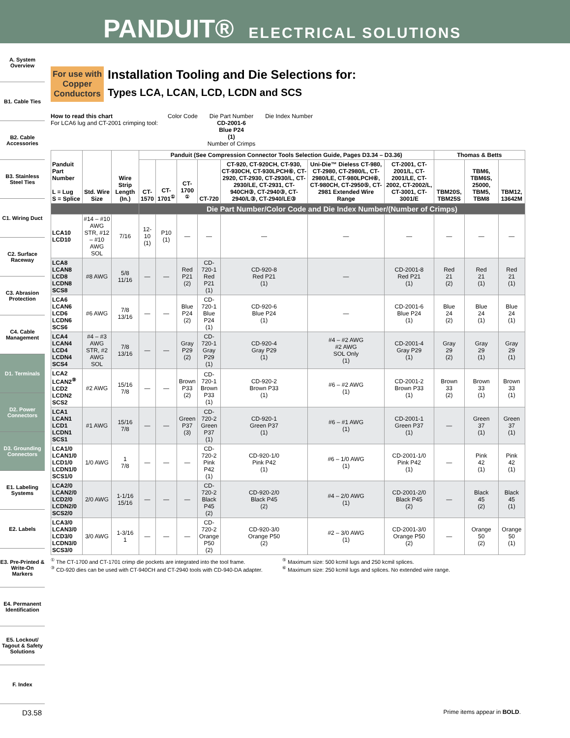PANDUIT® ELECTRICAL SOLUTIONS
A. System Overview
B1. Cable Ties
B2. Cable Accessories
B3. Stainless Steel Ties
C1. Wiring Duct
C2. Surface Raceway
C3. Abrasion Protection
C4. Cable Management
D1. Terminals
D2. Power Connectors
D3. Grounding Connectors
E1. Labeling Systems
E2. Labels
E3. Pre-Printed & Write-On Markers
E4. Permanent Identification
E5. Lockout/ Tagout & Safety Solutions
F. Index
For use with Copper Conductors
Installation Tooling and Die Selections for:
Types LCA, LCAN, LCD, LCDN and SCS
How to read this chart
For LCA6 lug and CT-2001 crimping tool:
Color Code Die Part Number
CD-2001-6
Blue P24
(1)
Number of Crimps
Die Index Number
| Panduit Part Number L = Lug S = Splice | Std. Wire Size | Wire Strip Length (In.) | Panduit (See Compression Connector Tools Selection Guide, Pages D3.34 – D3.36) | | | | | | | Thomas & Betts | | |
| --- | --- | --- | --- | --- | --- | --- | --- | --- | --- | --- | --- | --- |
| | | | CT-1570 | CT-1701<sup>①</sup> | CT-1700 <sup>①</sup> | CT-720 | CT-920, CT-920CH, CT-930, CT-930CH, CT-930LPCH⑥, CT-2920, CT-2930, CT-2930/L, CT-2930/LE, CT-2931, CT-940CH③, CT-2940③, CT-2940/L③, CT-2940/LE③ | Uni-Die™ Dieless CT-980, CT-2980, CT-2980/L, CT-2980/LE, CT-980LPCH⑥, CT-980CH, CT-2950⑤, CT-2981 Extended Wire Range | CT-2001, CT-2001/L, CT-2001/LE, CT-2002, CT-2002/L, CT-3001, CT-3001/E | TBM20S, TBM25S | TBM6, TBM6S, 25000, TBM5, TBM8 | TBM12, 13642M |
| | | | Die Part Number/Color Code and Die Index Number/(Number of Crimps) | | | | | | | | | |
| LCA10 LCD10 | #14 – #10 AWG STR, #12 – #10 AWG SOL | 7/16 | 12-10 (1) | P10 (1) | — | — | — | — | — | — | — | — |
| LCA8 LCAN8 LCD8 LCDN8 SCS8 | #8 AWG | 5/8 11/16 | — | — | Red P21 (2) | CD-720-1 Red P21 (1) | CD-920-8 Red P21 (1) | — | CD-2001-8 Red P21 (1) | Red 21 (2) | Red 21 (1) | Red 21 (1) |
| LCA6 LCAN6 LCD6 LCDN6 SCS6 | #6 AWG | 7/8 13/16 | — | — | Blue P24 (2) | CD-720-1 Blue P24 (1) | CD-920-6 Blue P24 (1) | — | CD-2001-6 Blue P24 (1) | Blue 24 (2) | Blue 24 (1) | Blue 24 (1) |
| LCA4 LCAN4 LCD4 LCDN4 SCS4 | #4 – #3 AWG STR, #2 AWG SOL | 7/8 13/16 | — | — | Gray P29 (2) | CD-720-1 Gray P29 (1) | CD-920-4 Gray P29 (1) | #4 – #2 AWG #2 AWG SOL Only (1) | CD-2001-4 Gray P29 (1) | Gray 29 (2) | Gray 29 (1) | Gray 29 (1) |
| LCA2 LCAN2<sup>⑨</sup> LCD2 LCDN2 SCS2 | #2 AWG | 15/16 7/8 | — | — | Brown P33 (2) | CD-720-1 Brown P33 (1) | CD-920-2 Brown P33 (1) | #6 – #2 AWG (1) | CD-2001-2 Brown P33 (1) | Brown 33 (2) | Brown 33 (1) | Brown 33 (1) |
| LCA1 LCAN1 LCD1 LCDN1 SCS1 | #1 AWG | 15/16 7/8 | — | — | Green P37 (3) | CD-720-2 Green P37 (1) | CD-920-1 Green P37 (1) | #6 – #1 AWG (1) | CD-2001-1 Green P37 (1) | — | Green 37 (1) | Green 37 (1) |
| LCA1/0 LCAN1/0 LCD1/0 LCDN1/0 SCS1/0 | 1/0 AWG | 1 7/8 | — | — | — | CD-720-2 Pink P42 (1) | CD-920-1/0 Pink P42 (1) | #6 – 1/0 AWG (1) | CD-2001-1/0 Pink P42 (1) | — | Pink 42 (1) | Pink 42 (1) |
| LCA2/0 LCAN2/0 LCD2/0 LCDN2/0 SCS2/0 | 2/0 AWG | 1-1/16 15/16 | — | — | — | CD-720-2 Black P45 (2) | CD-920-2/0 Black P45 (2) | #4 – 2/0 AWG (1) | CD-2001-2/0 Black P45 (2) | — | Black 45 (2) | Black 45 (1) |
| LCA3/0 LCAN3/0 LCD3/0 LCDN3/0 SCS3/0 | 3/0 AWG | 1-3/16 1 | — | — | — | CD-720-2 Orange P50 (2) | CD-920-3/0 Orange P50 (2) | #2 – 3/0 AWG (1) | CD-2001-3/0 Orange P50 (2) | — | Orange 50 (2) | Orange 50 (1) |
<sup>①</sup> The CT-1700 and CT-1701 crimp die pockets are integrated into the tool frame.
<sup>③</sup> CD-920 dies can be used with CT-940CH and CT-2940 tools with CD-940-DA adapter.
<sup>⑤</sup> Maximum size: 500 kcmil lugs and 250 kcmil splices.
<sup>⑥</sup> Maximum size: 250 kcmil lugs and splices. No extended wire range.
D3.58 Prime items appear in BOLD.